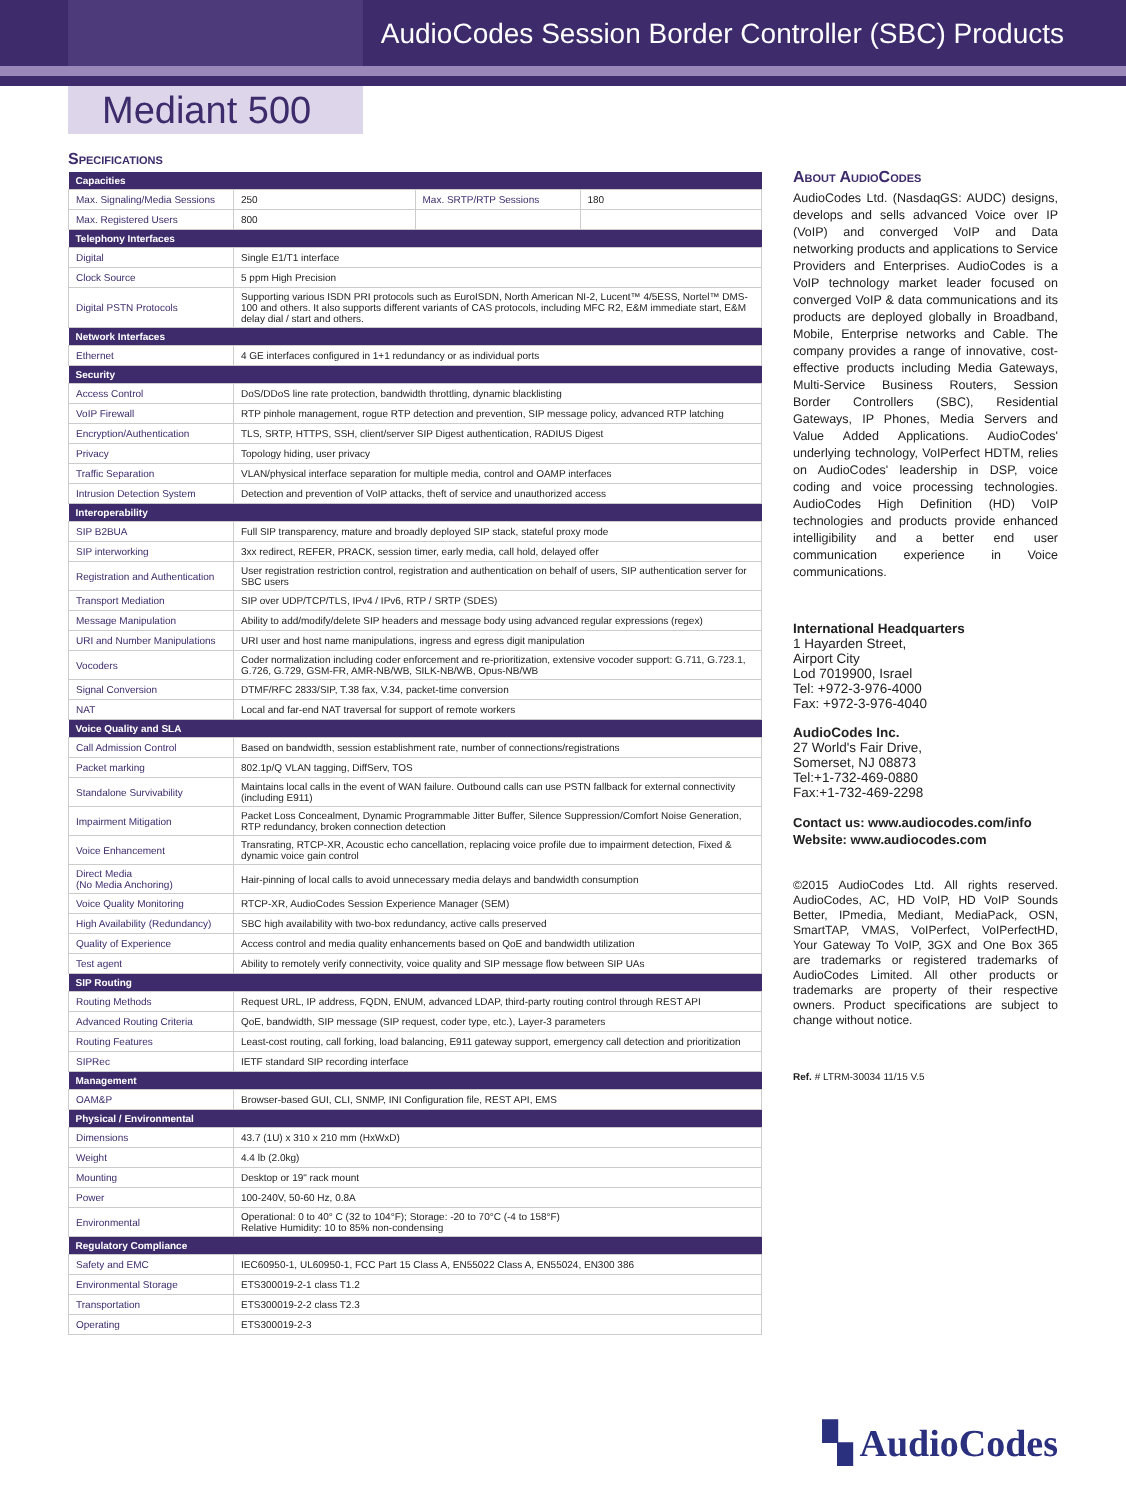AudioCodes Session Border Controller (SBC) Products
Mediant 500
Specifications
| Capacities | | | |
| --- | --- | --- | --- |
| Max. Signaling/Media Sessions | 250 | Max. SRTP/RTP Sessions | 180 |
| Max. Registered Users | 800 | | |
| Telephony Interfaces | | | |
| Digital | Single E1/T1 interface | | |
| Clock Source | 5 ppm High Precision | | |
| Digital PSTN Protocols | Supporting various ISDN PRI protocols such as EuroISDN, North American NI-2, Lucent™ 4/5ESS, Nortel™ DMS-100 and others. It also supports different variants of CAS protocols, including MFC R2, E&M immediate start, E&M delay dial / start and others. | | |
| Network Interfaces | | | |
| Ethernet | 4 GE interfaces configured in 1+1 redundancy or as individual ports | | |
| Security | | | |
| Access Control | DoS/DDoS line rate protection, bandwidth throttling, dynamic blacklisting | | |
| VoIP Firewall | RTP pinhole management, rogue RTP detection and prevention, SIP message policy, advanced RTP latching | | |
| Encryption/Authentication | TLS, SRTP, HTTPS, SSH, client/server SIP Digest authentication, RADIUS Digest | | |
| Privacy | Topology hiding, user privacy | | |
| Traffic Separation | VLAN/physical interface separation for multiple media, control and OAMP interfaces | | |
| Intrusion Detection System | Detection and prevention of VoIP attacks, theft of service and unauthorized access | | |
| Interoperability | | | |
| SIP B2BUA | Full SIP transparency, mature and broadly deployed SIP stack, stateful proxy mode | | |
| SIP interworking | 3xx redirect, REFER, PRACK, session timer, early media, call hold, delayed offer | | |
| Registration and Authentication | User registration restriction control, registration and authentication on behalf of users, SIP authentication server for SBC users | | |
| Transport Mediation | SIP over UDP/TCP/TLS, IPv4 / IPv6, RTP / SRTP (SDES) | | |
| Message Manipulation | Ability to add/modify/delete SIP headers and message body using advanced regular expressions (regex) | | |
| URI and Number Manipulations | URI user and host name manipulations, ingress and egress digit manipulation | | |
| Vocoders | Coder normalization including coder enforcement and re-prioritization, extensive vocoder support: G.711, G.723.1, G.726, G.729, GSM-FR, AMR-NB/WB, SILK-NB/WB, Opus-NB/WB | | |
| Signal Conversion | DTMF/RFC 2833/SIP, T.38 fax, V.34, packet-time conversion | | |
| NAT | Local and far-end NAT traversal for support of remote workers | | |
| Voice Quality and SLA | | | |
| Call Admission Control | Based on bandwidth, session establishment rate, number of connections/registrations | | |
| Packet marking | 802.1p/Q VLAN tagging, DiffServ, TOS | | |
| Standalone Survivability | Maintains local calls in the event of WAN failure. Outbound calls can use PSTN fallback for external connectivity (including E911) | | |
| Impairment Mitigation | Packet Loss Concealment, Dynamic Programmable Jitter Buffer, Silence Suppression/Comfort Noise Generation, RTP redundancy, broken connection detection | | |
| Voice Enhancement | Transrating, RTCP-XR, Acoustic echo cancellation, replacing voice profile due to impairment detection, Fixed & dynamic voice gain control | | |
| Direct Media (No Media Anchoring) | Hair-pinning of local calls to avoid unnecessary media delays and bandwidth consumption | | |
| Voice Quality Monitoring | RTCP-XR, AudioCodes Session Experience Manager (SEM) | | |
| High Availability (Redundancy) | SBC high availability with two-box redundancy, active calls preserved | | |
| Quality of Experience | Access control and media quality enhancements based on QoE and bandwidth utilization | | |
| Test agent | Ability to remotely verify connectivity, voice quality and SIP message flow between SIP UAs | | |
| SIP Routing | | | |
| Routing Methods | Request URL, IP address, FQDN, ENUM, advanced LDAP, third-party routing control through REST API | | |
| Advanced Routing Criteria | QoE, bandwidth, SIP message (SIP request, coder type, etc.), Layer-3 parameters | | |
| Routing Features | Least-cost routing, call forking, load balancing, E911 gateway support, emergency call detection and prioritization | | |
| SIPRec | IETF standard SIP recording interface | | |
| Management | | | |
| OAM&P | Browser-based GUI, CLI, SNMP, INI Configuration file, REST API, EMS | | |
| Physical / Environmental | | | |
| Dimensions | 43.7 (1U) x 310 x 210 mm (HxWxD) | | |
| Weight | 4.4 lb (2.0kg) | | |
| Mounting | Desktop or 19" rack mount | | |
| Power | 100-240V, 50-60 Hz, 0.8A | | |
| Environmental | Operational: 0 to 40° C (32 to 104°F); Storage: -20 to 70°C (-4 to 158°F) Relative Humidity: 10 to 85% non-condensing | | |
| Regulatory Compliance | | | |
| Safety and EMC | IEC60950-1, UL60950-1, FCC Part 15 Class A, EN55022 Class A, EN55024, EN300 386 | | |
| Environmental Storage | ETS300019-2-1 class T1.2 | | |
| Transportation | ETS300019-2-2 class T2.3 | | |
| Operating | ETS300019-2-3 | | |
About AudioCodes
AudioCodes Ltd. (NasdaqGS: AUDC) designs, develops and sells advanced Voice over IP (VoIP) and converged VoIP and Data networking products and applications to Service Providers and Enterprises. AudioCodes is a VoIP technology market leader focused on converged VoIP & data communications and its products are deployed globally in Broadband, Mobile, Enterprise networks and Cable. The company provides a range of innovative, cost-effective products including Media Gateways, Multi-Service Business Routers, Session Border Controllers (SBC), Residential Gateways, IP Phones, Media Servers and Value Added Applications. AudioCodes' underlying technology, VoIPerfect HDTM, relies on AudioCodes' leadership in DSP, voice coding and voice processing technologies. AudioCodes High Definition (HD) VoIP technologies and products provide enhanced intelligibility and a better end user communication experience in Voice communications.
International Headquarters
1 Hayarden Street,
Airport City
Lod 7019900, Israel
Tel: +972-3-976-4000
Fax: +972-3-976-4040
AudioCodes Inc.
27 World's Fair Drive,
Somerset, NJ 08873
Tel:+1-732-469-0880
Fax:+1-732-469-2298
Contact us: www.audiocodes.com/info
Website: www.audiocodes.com
©2015 AudioCodes Ltd. All rights reserved. AudioCodes, AC, HD VoIP, HD VoIP Sounds Better, IPmedia, Mediant, MediaPack, OSN, SmartTAP, VMAS, VoIPerfect, VoIPerfectHD, Your Gateway To VoIP, 3GX and One Box 365 are trademarks or registered trademarks of AudioCodes Limited. All other products or trademarks are property of their respective owners. Product specifications are subject to change without notice.
Ref. # LTRM-30034 11/15 V.5
▚ AudioCodes